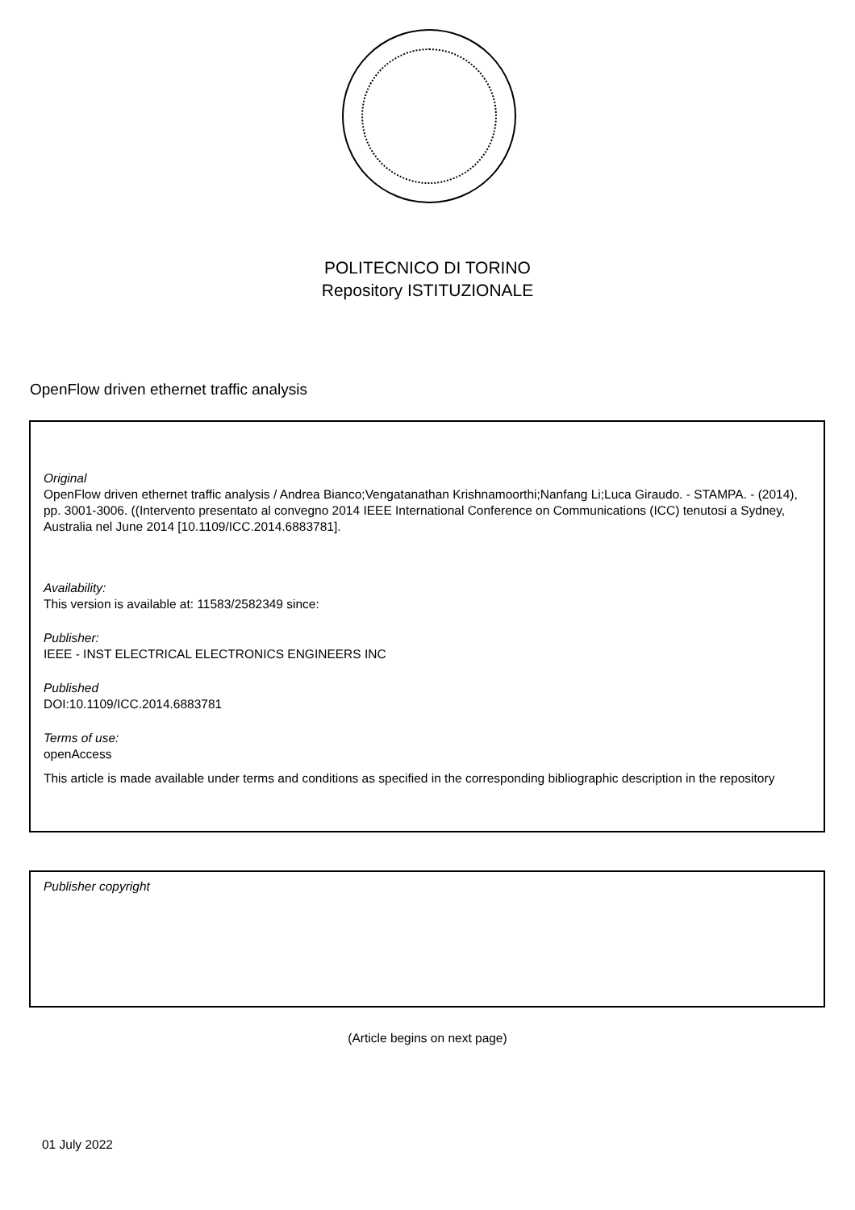POLITECNICO DI TORINO
Repository ISTITUZIONALE
OpenFlow driven ethernet traffic analysis
Original
OpenFlow driven ethernet traffic analysis / Andrea Bianco;Vengatanathan Krishnamoorthi;Nanfang Li;Luca Giraudo. - STAMPA. - (2014), pp. 3001-3006. ((Intervento presentato al convegno 2014 IEEE International Conference on Communications (ICC) tenutosi a Sydney, Australia nel June 2014 [10.1109/ICC.2014.6883781].
Availability:
This version is available at: 11583/2582349 since:
Publisher:
IEEE - INST ELECTRICAL ELECTRONICS ENGINEERS INC
Published
DOI:10.1109/ICC.2014.6883781
Terms of use:
openAccess
This article is made available under terms and conditions as specified in the corresponding bibliographic description in the repository
Publisher copyright
(Article begins on next page)
01 July 2022